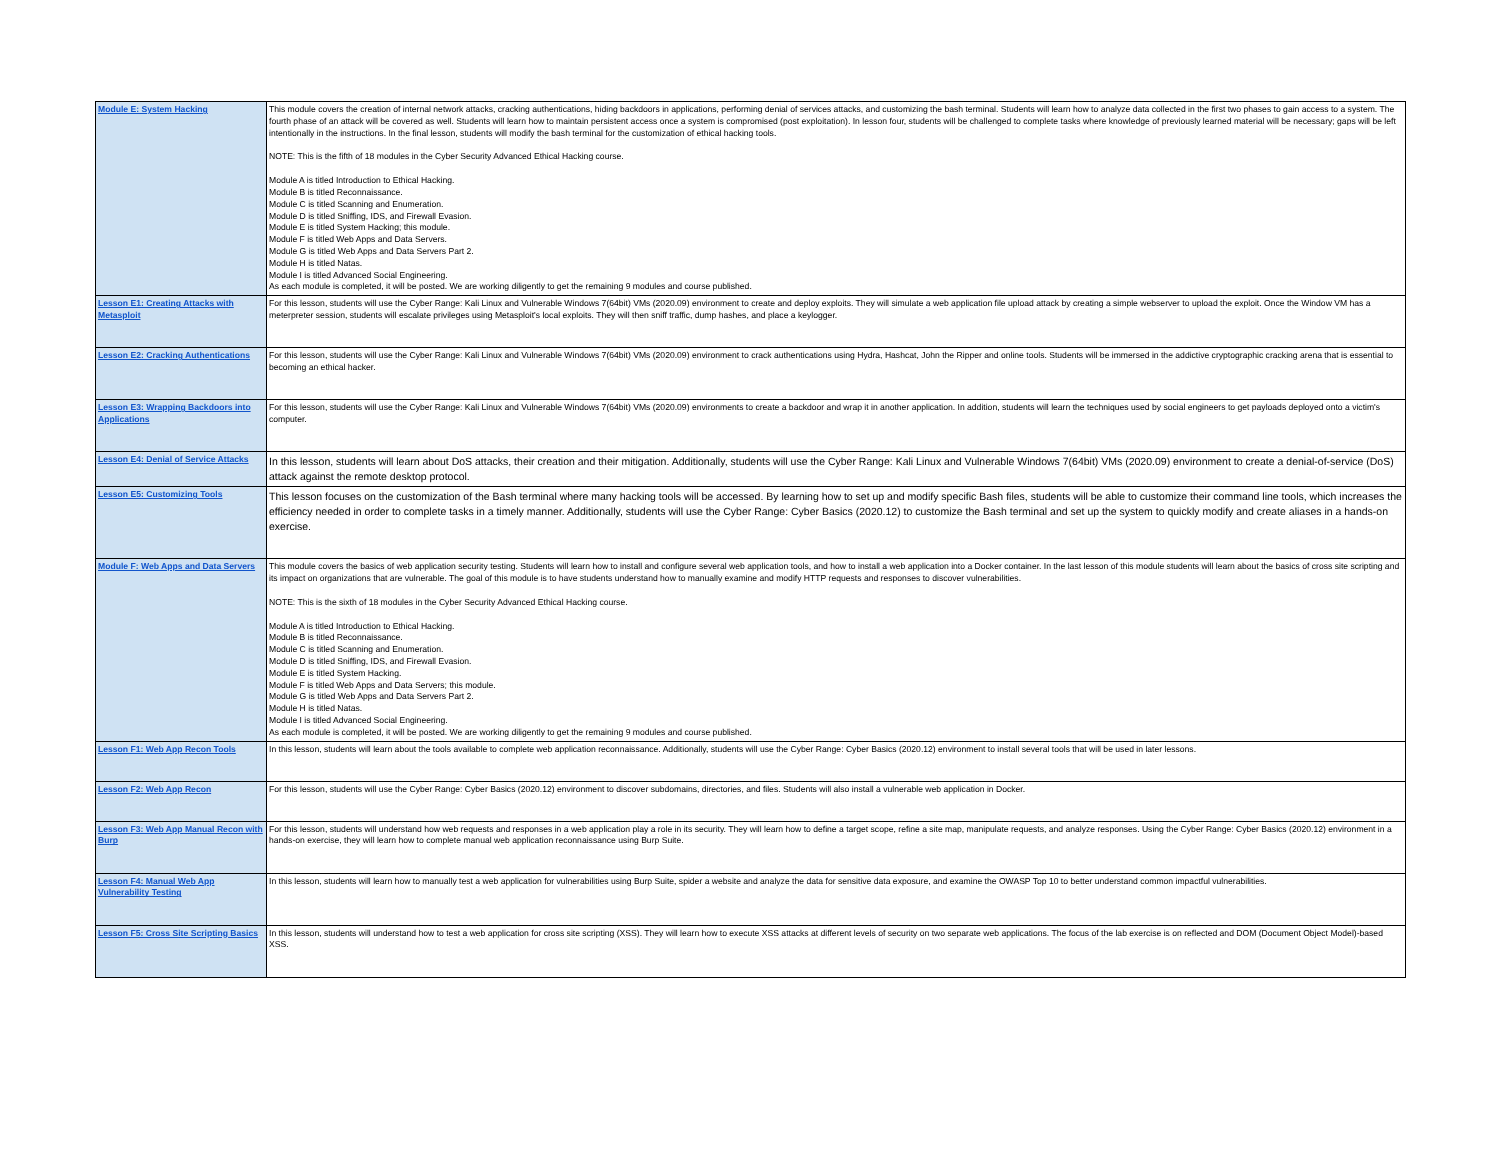| Module E: System Hacking | This module covers the creation of internal network attacks, cracking authentications, hiding backdoors in applications, performing denial of services attacks, and customizing the bash terminal. Students will learn how to analyze data collected in the first two phases to gain access to a system. The fourth phase of an attack will be covered as well. Students will learn how to maintain persistent access once a system is compromised (post exploitation). In lesson four, students will be challenged to complete tasks where knowledge of previously learned material will be necessary; gaps will be left intentionally in the instructions. In the final lesson, students will modify the bash terminal for the customization of ethical hacking tools. NOTE: This is the fifth of 18 modules in the Cyber Security Advanced Ethical Hacking course. Module A is titled Introduction to Ethical Hacking. Module B is titled Reconnaissance. Module C is titled Scanning and Enumeration. Module D is titled Sniffing, IDS, and Firewall Evasion. Module E is titled System Hacking; this module. Module F is titled Web Apps and Data Servers. Module G is titled Web Apps and Data Servers Part 2. Module H is titled Natas. Module I is titled Advanced Social Engineering. As each module is completed, it will be posted. We are working diligently to get the remaining 9 modules and course published. |
| Lesson E1: Creating Attacks with Metasploit | For this lesson, students will use the Cyber Range: Kali Linux and Vulnerable Windows 7(64bit) VMs (2020.09) environment to create and deploy exploits. They will simulate a web application file upload attack by creating a simple webserver to upload the exploit. Once the Window VM has a meterpreter session, students will escalate privileges using Metasploit's local exploits. They will then sniff traffic, dump hashes, and place a keylogger. |
| Lesson E2: Cracking Authentications | For this lesson, students will use the Cyber Range: Kali Linux and Vulnerable Windows 7(64bit) VMs (2020.09) environment to crack authentications using Hydra, Hashcat, John the Ripper and online tools. Students will be immersed in the addictive cryptographic cracking arena that is essential to becoming an ethical hacker. |
| Lesson E3: Wrapping Backdoors into Applications | For this lesson, students will use the Cyber Range: Kali Linux and Vulnerable Windows 7(64bit) VMs (2020.09) environments to create a backdoor and wrap it in another application. In addition, students will learn the techniques used by social engineers to get payloads deployed onto a victim's computer. |
| Lesson E4: Denial of Service Attacks | In this lesson, students will learn about DoS attacks, their creation and their mitigation. Additionally, students will use the Cyber Range: Kali Linux and Vulnerable Windows 7(64bit) VMs (2020.09) environment to create a denial-of-service (DoS) attack against the remote desktop protocol. |
| Lesson E5: Customizing Tools | This lesson focuses on the customization of the Bash terminal where many hacking tools will be accessed. By learning how to set up and modify specific Bash files, students will be able to customize their command line tools, which increases the efficiency needed in order to complete tasks in a timely manner. Additionally, students will use the Cyber Range: Cyber Basics (2020.12) to customize the Bash terminal and set up the system to quickly modify and create aliases in a hands-on exercise. |
| Module F: Web Apps and Data Servers | This module covers the basics of web application security testing. Students will learn how to install and configure several web application tools, and how to install a web application into a Docker container. In the last lesson of this module students will learn about the basics of cross site scripting and its impact on organizations that are vulnerable. The goal of this module is to have students understand how to manually examine and modify HTTP requests and responses to discover vulnerabilities. NOTE: This is the sixth of 18 modules in the Cyber Security Advanced Ethical Hacking course. Module A is titled Introduction to Ethical Hacking. Module B is titled Reconnaissance. Module C is titled Scanning and Enumeration. Module D is titled Sniffing, IDS, and Firewall Evasion. Module E is titled System Hacking. Module F is titled Web Apps and Data Servers; this module. Module G is titled Web Apps and Data Servers Part 2. Module H is titled Natas. Module I is titled Advanced Social Engineering. As each module is completed, it will be posted. We are working diligently to get the remaining 9 modules and course published. |
| Lesson F1: Web App Recon Tools | In this lesson, students will learn about the tools available to complete web application reconnaissance. Additionally, students will use the Cyber Range: Cyber Basics (2020.12) environment to install several tools that will be used in later lessons. |
| Lesson F2: Web App Recon | For this lesson, students will use the Cyber Range: Cyber Basics (2020.12) environment to discover subdomains, directories, and files. Students will also install a vulnerable web application in Docker. |
| Lesson F3: Web App Manual Recon with Burp | For this lesson, students will understand how web requests and responses in a web application play a role in its security. They will learn how to define a target scope, refine a site map, manipulate requests, and analyze responses. Using the Cyber Range: Cyber Basics (2020.12) environment in a hands-on exercise, they will learn how to complete manual web application reconnaissance using Burp Suite. |
| Lesson F4: Manual Web App Vulnerability Testing | In this lesson, students will learn how to manually test a web application for vulnerabilities using Burp Suite, spider a website and analyze the data for sensitive data exposure, and examine the OWASP Top 10 to better understand common impactful vulnerabilities. |
| Lesson F5: Cross Site Scripting Basics | In this lesson, students will understand how to test a web application for cross site scripting (XSS). They will learn how to execute XSS attacks at different levels of security on two separate web applications. The focus of the lab exercise is on reflected and DOM (Document Object Model)-based XSS. |